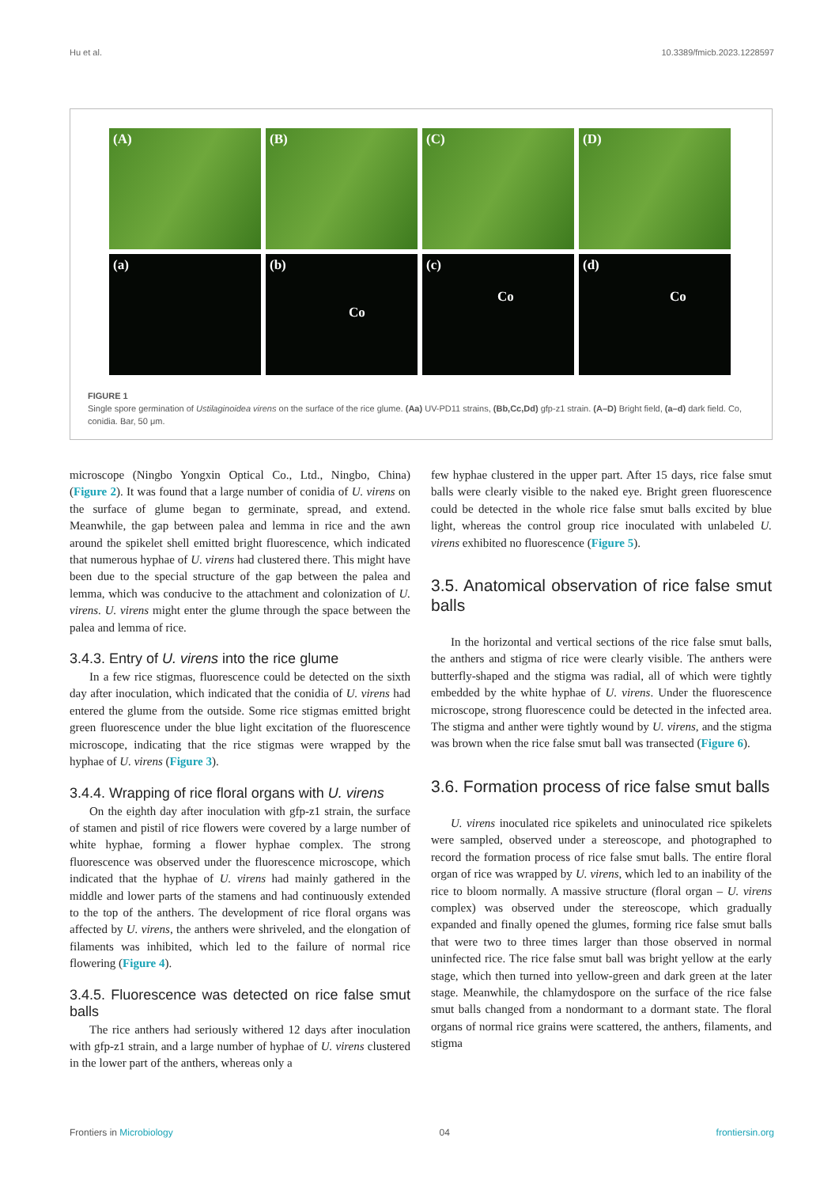Hu et al. 10.3389/fmicb.2023.1228597
(A)
(B)
(C)
(D)
(a)
(b)
Co
(c)
Co
(d)
Co
FIGURE 1
Single spore germination of Ustilaginoidea virens on the surface of the rice glume. (Aa) UV-PD11 strains, (Bb,Cc,Dd) gfp-z1 strain. (A–D) Bright field, (a–d) dark field. Co, conidia. Bar, 50 μm.
microscope (Ningbo Yongxin Optical Co., Ltd., Ningbo, China) (Figure 2). It was found that a large number of conidia of U. virens on the surface of glume began to germinate, spread, and extend. Meanwhile, the gap between palea and lemma in rice and the awn around the spikelet shell emitted bright fluorescence, which indicated that numerous hyphae of U. virens had clustered there. This might have been due to the special structure of the gap between the palea and lemma, which was conducive to the attachment and colonization of U. virens. U. virens might enter the glume through the space between the palea and lemma of rice.
3.4.3. Entry of U. virens into the rice glume
In a few rice stigmas, fluorescence could be detected on the sixth day after inoculation, which indicated that the conidia of U. virens had entered the glume from the outside. Some rice stigmas emitted bright green fluorescence under the blue light excitation of the fluorescence microscope, indicating that the rice stigmas were wrapped by the hyphae of U. virens (Figure 3).
3.4.4. Wrapping of rice floral organs with U. virens
On the eighth day after inoculation with gfp-z1 strain, the surface of stamen and pistil of rice flowers were covered by a large number of white hyphae, forming a flower hyphae complex. The strong fluorescence was observed under the fluorescence microscope, which indicated that the hyphae of U. virens had mainly gathered in the middle and lower parts of the stamens and had continuously extended to the top of the anthers. The development of rice floral organs was affected by U. virens, the anthers were shriveled, and the elongation of filaments was inhibited, which led to the failure of normal rice flowering (Figure 4).
3.4.5. Fluorescence was detected on rice false smut balls
The rice anthers had seriously withered 12 days after inoculation with gfp-z1 strain, and a large number of hyphae of U. virens clustered in the lower part of the anthers, whereas only a
few hyphae clustered in the upper part. After 15 days, rice false smut balls were clearly visible to the naked eye. Bright green fluorescence could be detected in the whole rice false smut balls excited by blue light, whereas the control group rice inoculated with unlabeled U. virens exhibited no fluorescence (Figure 5).
3.5. Anatomical observation of rice false smut balls
In the horizontal and vertical sections of the rice false smut balls, the anthers and stigma of rice were clearly visible. The anthers were butterfly-shaped and the stigma was radial, all of which were tightly embedded by the white hyphae of U. virens. Under the fluorescence microscope, strong fluorescence could be detected in the infected area. The stigma and anther were tightly wound by U. virens, and the stigma was brown when the rice false smut ball was transected (Figure 6).
3.6. Formation process of rice false smut balls
U. virens inoculated rice spikelets and uninoculated rice spikelets were sampled, observed under a stereoscope, and photographed to record the formation process of rice false smut balls. The entire floral organ of rice was wrapped by U. virens, which led to an inability of the rice to bloom normally. A massive structure (floral organ – U. virens complex) was observed under the stereoscope, which gradually expanded and finally opened the glumes, forming rice false smut balls that were two to three times larger than those observed in normal uninfected rice. The rice false smut ball was bright yellow at the early stage, which then turned into yellow-green and dark green at the later stage. Meanwhile, the chlamydospore on the surface of the rice false smut balls changed from a nondormant to a dormant state. The floral organs of normal rice grains were scattered, the anthers, filaments, and stigma
Frontiers in Microbiology 04 frontiersin.org